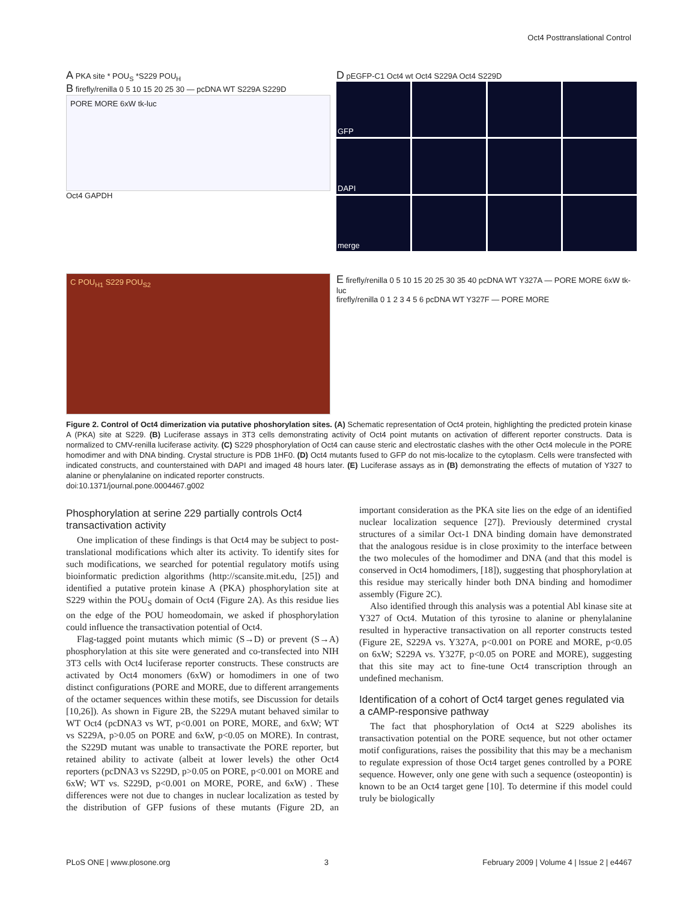Oct4 Posttranslational Control
A PKA site * POU<sub>S</sub> *S229 POU<sub>H</sub>
B firefly/renilla 0 5 10 15 20 25 30 — pcDNA WT S229A S229D
PORE MORE 6xW tk-luc
Oct4 GAPDH
D pEGFP-C1 Oct4 wt Oct4 S229A Oct4 S229D
GFP
DAPI
merge
C POU<sub>H1</sub> S229 POU<sub>S2</sub>
E firefly/renilla 0 5 10 15 20 25 30 35 40 pcDNA WT Y327A — PORE MORE 6xW tk-luc
firefly/renilla 0 1 2 3 4 5 6 pcDNA WT Y327F — PORE MORE
Figure 2. Control of Oct4 dimerization via putative phoshorylation sites. (A) Schematic representation of Oct4 protein, highlighting the predicted protein kinase A (PKA) site at S229. (B) Luciferase assays in 3T3 cells demonstrating activity of Oct4 point mutants on activation of different reporter constructs. Data is normalized to CMV-renilla luciferase activity. (C) S229 phosphorylation of Oct4 can cause steric and electrostatic clashes with the other Oct4 molecule in the PORE homodimer and with DNA binding. Crystal structure is PDB 1HF0. (D) Oct4 mutants fused to GFP do not mis-localize to the cytoplasm. Cells were transfected with indicated constructs, and counterstained with DAPI and imaged 48 hours later. (E) Luciferase assays as in (B) demonstrating the effects of mutation of Y327 to alanine or phenylalanine on indicated reporter constructs.
doi:10.1371/journal.pone.0004467.g002
Phosphorylation at serine 229 partially controls Oct4 transactivation activity
One implication of these findings is that Oct4 may be subject to post-translational modifications which alter its activity. To identify sites for such modifications, we searched for potential regulatory motifs using bioinformatic prediction algorithms (http://scansite.mit.edu, [25]) and identified a putative protein kinase A (PKA) phosphorylation site at S229 within the POU<sub>S</sub> domain of Oct4 (Figure 2A). As this residue lies on the edge of the POU homeodomain, we asked if phosphorylation could influence the transactivation potential of Oct4.
Flag-tagged point mutants which mimic (S→D) or prevent (S→A) phosphorylation at this site were generated and co-transfected into NIH 3T3 cells with Oct4 luciferase reporter constructs. These constructs are activated by Oct4 monomers (6xW) or homodimers in one of two distinct configurations (PORE and MORE, due to different arrangements of the octamer sequences within these motifs, see Discussion for details [10,26]). As shown in Figure 2B, the S229A mutant behaved similar to WT Oct4 (pcDNA3 vs WT, p<0.001 on PORE, MORE, and 6xW; WT vs S229A, p>0.05 on PORE and 6xW, p<0.05 on MORE). In contrast, the S229D mutant was unable to transactivate the PORE reporter, but retained ability to activate (albeit at lower levels) the other Oct4 reporters (pcDNA3 vs S229D, p>0.05 on PORE, p<0.001 on MORE and 6xW; WT vs. S229D, p<0.001 on MORE, PORE, and 6xW) . These differences were not due to changes in nuclear localization as tested by the distribution of GFP fusions of these mutants (Figure 2D, an important consideration as the PKA site lies on the edge of an identified nuclear localization sequence [27]). Previously determined crystal structures of a similar Oct-1 DNA binding domain have demonstrated that the analogous residue is in close proximity to the interface between the two molecules of the homodimer and DNA (and that this model is conserved in Oct4 homodimers, [18]), suggesting that phosphorylation at this residue may sterically hinder both DNA binding and homodimer assembly (Figure 2C).
Also identified through this analysis was a potential Abl kinase site at Y327 of Oct4. Mutation of this tyrosine to alanine or phenylalanine resulted in hyperactive transactivation on all reporter constructs tested (Figure 2E, S229A vs. Y327A, p<0.001 on PORE and MORE, p<0.05 on 6xW; S229A vs. Y327F, p<0.05 on PORE and MORE), suggesting that this site may act to fine-tune Oct4 transcription through an undefined mechanism.
Identification of a cohort of Oct4 target genes regulated via a cAMP-responsive pathway
The fact that phosphorylation of Oct4 at S229 abolishes its transactivation potential on the PORE sequence, but not other octamer motif configurations, raises the possibility that this may be a mechanism to regulate expression of those Oct4 target genes controlled by a PORE sequence. However, only one gene with such a sequence (osteopontin) is known to be an Oct4 target gene [10]. To determine if this model could truly be biologically
PLoS ONE | www.plosone.org 3 February 2009 | Volume 4 | Issue 2 | e4467